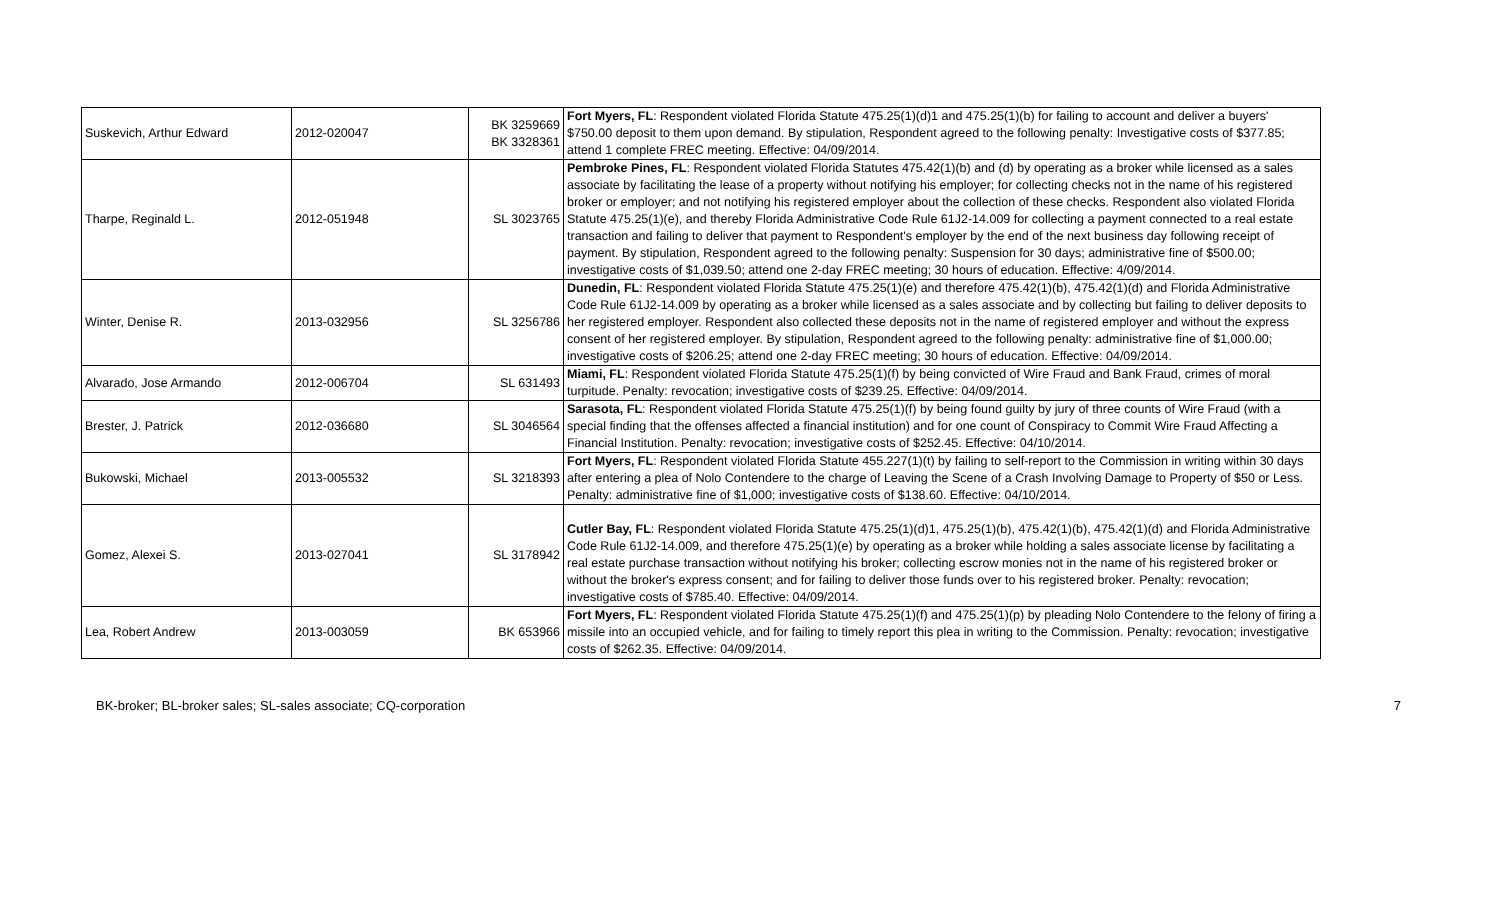| Suskevich, Arthur Edward | 2012-020047 | BK 3259669 BK 3328361 | Fort Myers, FL : Respondent violated Florida Statute 475.25(1)(d)1 and 475.25(1)(b) for failing to account and deliver a buyers' $750.00 deposit to them upon demand. By stipulation, Respondent agreed to the following penalty: Investigative costs of $377.85; attend 1 complete FREC meeting. Effective: 04/09/2014. |
| Tharpe, Reginald L. | 2012-051948 | SL 3023765 | Pembroke Pines, FL : Respondent violated Florida Statutes 475.42(1)(b) and (d) by operating as a broker while licensed as a sales associate by facilitating the lease of a property without notifying his employer; for collecting checks not in the name of his registered broker or employer; and not notifying his registered employer about the collection of these checks. Respondent also violated Florida Statute 475.25(1)(e), and thereby Florida Administrative Code Rule 61J2-14.009 for collecting a payment connected to a real estate transaction and failing to deliver that payment to Respondent's employer by the end of the next business day following receipt of payment. By stipulation, Respondent agreed to the following penalty: Suspension for 30 days; administrative fine of $500.00; investigative costs of $1,039.50; attend one 2-day FREC meeting; 30 hours of education. Effective: 4/09/2014. |
| Winter, Denise R. | 2013-032956 | SL 3256786 | Dunedin, FL : Respondent violated Florida Statute 475.25(1)(e) and therefore 475.42(1)(b), 475.42(1)(d) and Florida Administrative Code Rule 61J2-14.009 by operating as a broker while licensed as a sales associate and by collecting but failing to deliver deposits to her registered employer. Respondent also collected these deposits not in the name of registered employer and without the express consent of her registered employer. By stipulation, Respondent agreed to the following penalty: administrative fine of $1,000.00; investigative costs of $206.25; attend one 2-day FREC meeting; 30 hours of education. Effective: 04/09/2014. |
| Alvarado, Jose Armando | 2012-006704 | SL 631493 | Miami, FL : Respondent violated Florida Statute 475.25(1)(f) by being convicted of Wire Fraud and Bank Fraud, crimes of moral turpitude. Penalty: revocation; investigative costs of $239.25. Effective: 04/09/2014. |
| Brester, J. Patrick | 2012-036680 | SL 3046564 | Sarasota, FL : Respondent violated Florida Statute 475.25(1)(f) by being found guilty by jury of three counts of Wire Fraud (with a special finding that the offenses affected a financial institution) and for one count of Conspiracy to Commit Wire Fraud Affecting a Financial Institution. Penalty: revocation; investigative costs of $252.45. Effective: 04/10/2014. |
| Bukowski, Michael | 2013-005532 | SL 3218393 | Fort Myers, FL : Respondent violated Florida Statute 455.227(1)(t) by failing to self-report to the Commission in writing within 30 days after entering a plea of Nolo Contendere to the charge of Leaving the Scene of a Crash Involving Damage to Property of $50 or Less. Penalty: administrative fine of $1,000; investigative costs of $138.60. Effective: 04/10/2014. |
| Gomez, Alexei S. | 2013-027041 | SL 3178942 | Cutler Bay, FL : Respondent violated Florida Statute 475.25(1)(d)1, 475.25(1)(b), 475.42(1)(b), 475.42(1)(d) and Florida Administrative Code Rule 61J2-14.009, and therefore 475.25(1)(e) by operating as a broker while holding a sales associate license by facilitating a real estate purchase transaction without notifying his broker; collecting escrow monies not in the name of his registered broker or without the broker's express consent; and for failing to deliver those funds over to his registered broker. Penalty: revocation; investigative costs of $785.40. Effective: 04/09/2014. |
| Lea, Robert Andrew | 2013-003059 | BK 653966 | Fort Myers, FL : Respondent violated Florida Statute 475.25(1)(f) and 475.25(1)(p) by pleading Nolo Contendere to the felony of firing a missile into an occupied vehicle, and for failing to timely report this plea in writing to the Commission. Penalty: revocation; investigative costs of $262.35. Effective: 04/09/2014. |
BK-broker; BL-broker sales; SL-sales associate; CQ-corporation 7